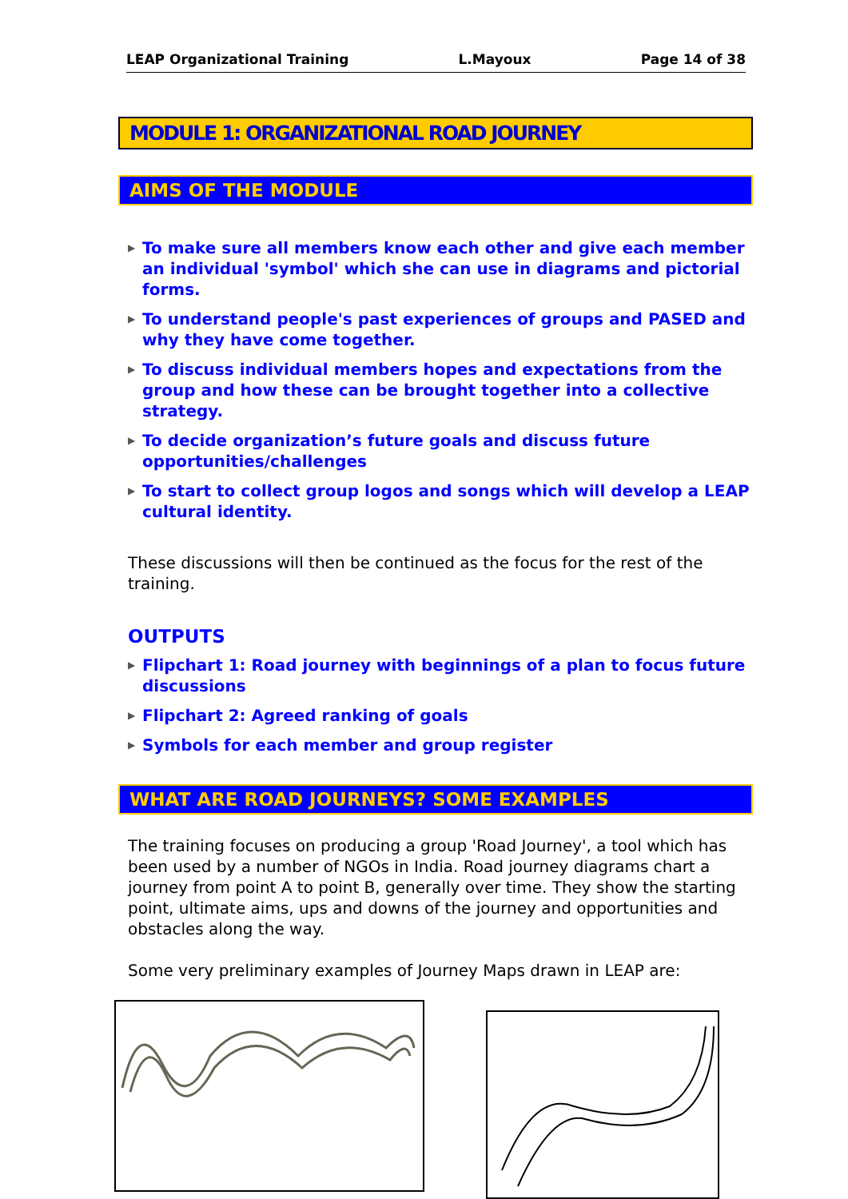LEAP Organizational Training L.Mayoux Page 14 of 38
MODULE 1: ORGANIZATIONAL ROAD JOURNEY
AIMS OF THE MODULE
▶ To make sure all members know each other and give each member an individual 'symbol' which she can use in diagrams and pictorial forms.
▶ To understand people's past experiences of groups and PASED and why they have come together.
▶ To discuss individual members hopes and expectations from the group and how these can be brought together into a collective strategy.
▶ To decide organization’s future goals and discuss future opportunities/challenges
▶ To start to collect group logos and songs which will develop a LEAP cultural identity.
These discussions will then be continued as the focus for the rest of the training.
OUTPUTS
▶ Flipchart 1: Road journey with beginnings of a plan to focus future discussions
▶ Flipchart 2: Agreed ranking of goals
▶ Symbols for each member and group register
WHAT ARE ROAD JOURNEYS? SOME EXAMPLES
The training focuses on producing a group 'Road Journey', a tool which has been used by a number of NGOs in India. Road journey diagrams chart a journey from point A to point B, generally over time. They show the starting point, ultimate aims, ups and downs of the journey and opportunities and obstacles along the way.
Some very preliminary examples of Journey Maps drawn in LEAP are: